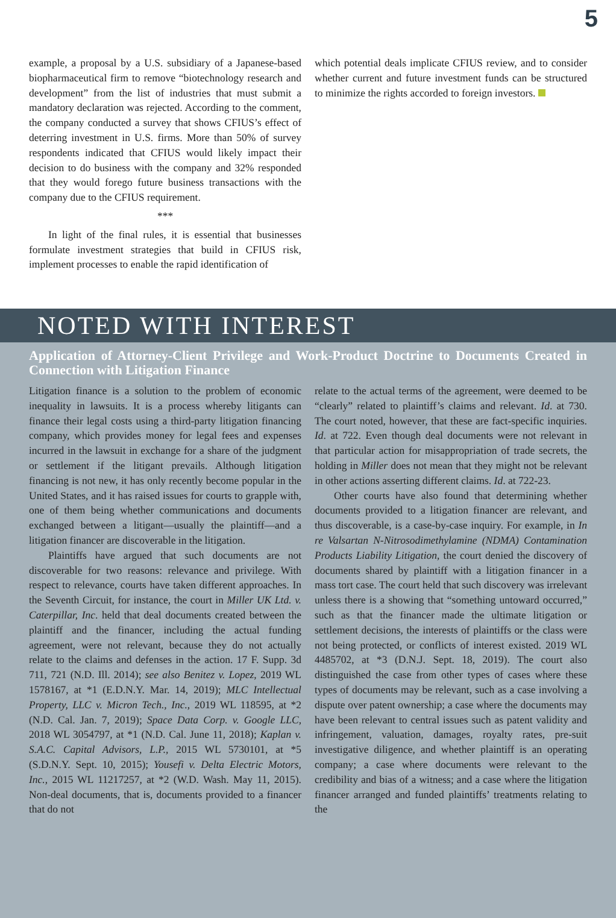5
example, a proposal by a U.S. subsidiary of a Japanese-based biopharmaceutical firm to remove “biotechnology research and development” from the list of industries that must submit a mandatory declaration was rejected. According to the comment, the company conducted a survey that shows CFIUS’s effect of deterring investment in U.S. firms. More than 50% of survey respondents indicated that CFIUS would likely impact their decision to do business with the company and 32% responded that they would forego future business transactions with the company due to the CFIUS requirement.
***
In light of the final rules, it is essential that businesses formulate investment strategies that build in CFIUS risk, implement processes to enable the rapid identification of
which potential deals implicate CFIUS review, and to consider whether current and future investment funds can be structured to minimize the rights accorded to foreign investors.
NOTED WITH INTEREST
Application of Attorney-Client Privilege and Work-Product Doctrine to Documents Created in Connection with Litigation Finance
Litigation finance is a solution to the problem of economic inequality in lawsuits. It is a process whereby litigants can finance their legal costs using a third-party litigation financing company, which provides money for legal fees and expenses incurred in the lawsuit in exchange for a share of the judgment or settlement if the litigant prevails. Although litigation financing is not new, it has only recently become popular in the United States, and it has raised issues for courts to grapple with, one of them being whether communications and documents exchanged between a litigant—usually the plaintiff—and a litigation financer are discoverable in the litigation.
Plaintiffs have argued that such documents are not discoverable for two reasons: relevance and privilege. With respect to relevance, courts have taken different approaches. In the Seventh Circuit, for instance, the court in Miller UK Ltd. v. Caterpillar, Inc. held that deal documents created between the plaintiff and the financer, including the actual funding agreement, were not relevant, because they do not actually relate to the claims and defenses in the action. 17 F. Supp. 3d 711, 721 (N.D. Ill. 2014); see also Benitez v. Lopez, 2019 WL 1578167, at *1 (E.D.N.Y. Mar. 14, 2019); MLC Intellectual Property, LLC v. Micron Tech., Inc., 2019 WL 118595, at *2 (N.D. Cal. Jan. 7, 2019); Space Data Corp. v. Google LLC, 2018 WL 3054797, at *1 (N.D. Cal. June 11, 2018); Kaplan v. S.A.C. Capital Advisors, L.P., 2015 WL 5730101, at *5 (S.D.N.Y. Sept. 10, 2015); Yousefi v. Delta Electric Motors, Inc., 2015 WL 11217257, at *2 (W.D. Wash. May 11, 2015). Non-deal documents, that is, documents provided to a financer that do not
relate to the actual terms of the agreement, were deemed to be “clearly” related to plaintiff’s claims and relevant. Id. at 730. The court noted, however, that these are fact-specific inquiries. Id. at 722. Even though deal documents were not relevant in that particular action for misappropriation of trade secrets, the holding in Miller does not mean that they might not be relevant in other actions asserting different claims. Id. at 722-23.
Other courts have also found that determining whether documents provided to a litigation financer are relevant, and thus discoverable, is a case-by-case inquiry. For example, in In re Valsartan N-Nitrosodimethylamine (NDMA) Contamination Products Liability Litigation, the court denied the discovery of documents shared by plaintiff with a litigation financer in a mass tort case. The court held that such discovery was irrelevant unless there is a showing that “something untoward occurred,” such as that the financer made the ultimate litigation or settlement decisions, the interests of plaintiffs or the class were not being protected, or conflicts of interest existed. 2019 WL 4485702, at *3 (D.N.J. Sept. 18, 2019). The court also distinguished the case from other types of cases where these types of documents may be relevant, such as a case involving a dispute over patent ownership; a case where the documents may have been relevant to central issues such as patent validity and infringement, valuation, damages, royalty rates, pre-suit investigative diligence, and whether plaintiff is an operating company; a case where documents were relevant to the credibility and bias of a witness; and a case where the litigation financer arranged and funded plaintiffs’ treatments relating to the